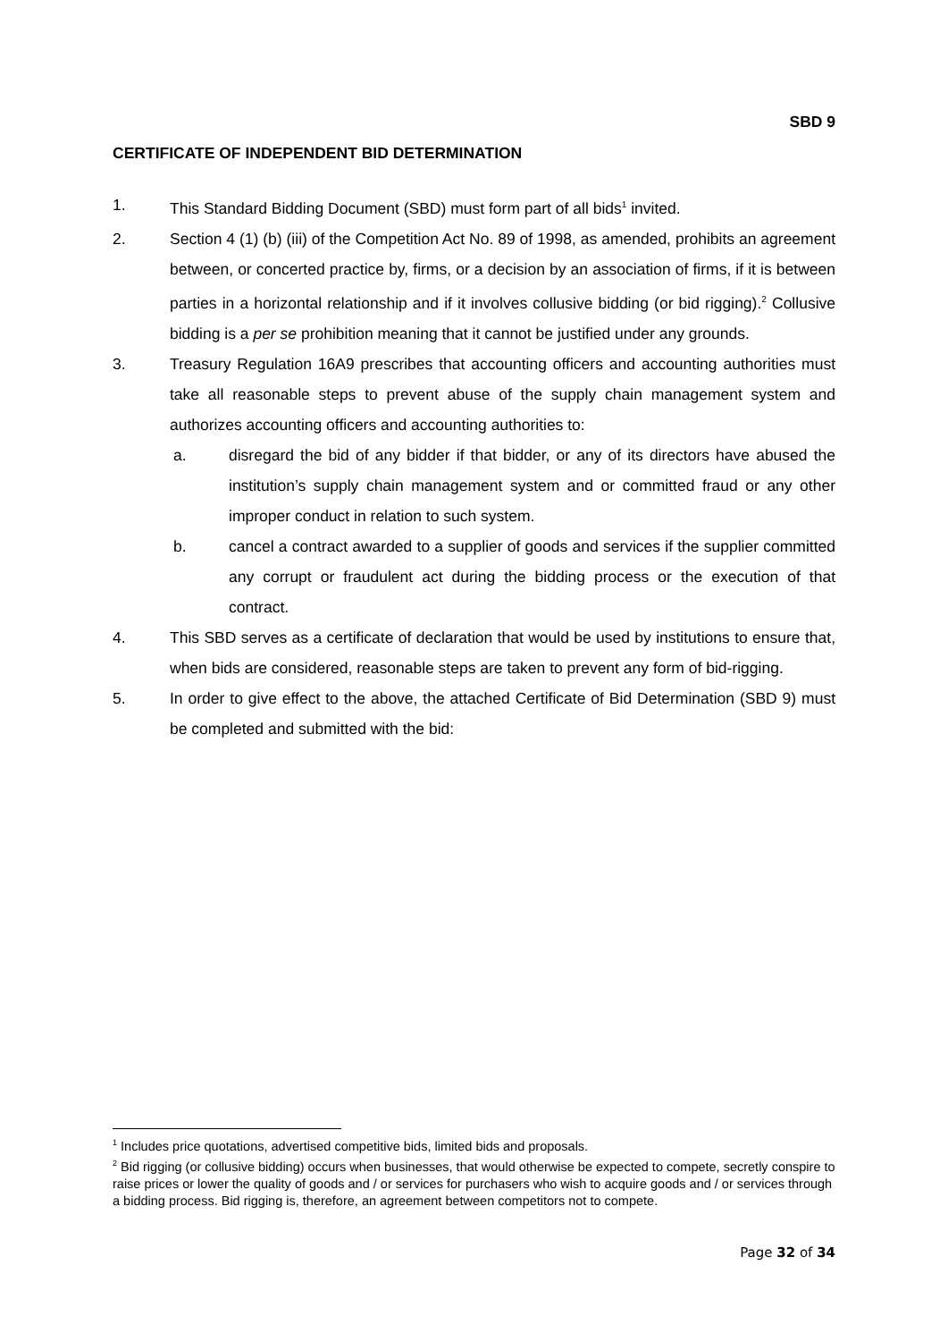SBD 9
CERTIFICATE OF INDEPENDENT BID DETERMINATION
1. This Standard Bidding Document (SBD) must form part of all bids<sup>1</sup> invited.
2. Section 4 (1) (b) (iii) of the Competition Act No. 89 of 1998, as amended, prohibits an agreement between, or concerted practice by, firms, or a decision by an association of firms, if it is between parties in a horizontal relationship and if it involves collusive bidding (or bid rigging).<sup>2</sup> Collusive bidding is a per se prohibition meaning that it cannot be justified under any grounds.
3. Treasury Regulation 16A9 prescribes that accounting officers and accounting authorities must take all reasonable steps to prevent abuse of the supply chain management system and authorizes accounting officers and accounting authorities to:
a. disregard the bid of any bidder if that bidder, or any of its directors have abused the institution’s supply chain management system and or committed fraud or any other improper conduct in relation to such system.
b. cancel a contract awarded to a supplier of goods and services if the supplier committed any corrupt or fraudulent act during the bidding process or the execution of that contract.
4. This SBD serves as a certificate of declaration that would be used by institutions to ensure that, when bids are considered, reasonable steps are taken to prevent any form of bid-rigging.
5. In order to give effect to the above, the attached Certificate of Bid Determination (SBD 9) must be completed and submitted with the bid:
<sup>1</sup> Includes price quotations, advertised competitive bids, limited bids and proposals.
<sup>2</sup> Bid rigging (or collusive bidding) occurs when businesses, that would otherwise be expected to compete, secretly conspire to raise prices or lower the quality of goods and / or services for purchasers who wish to acquire goods and / or services through a bidding process. Bid rigging is, therefore, an agreement between competitors not to compete.
Page 32 of 34